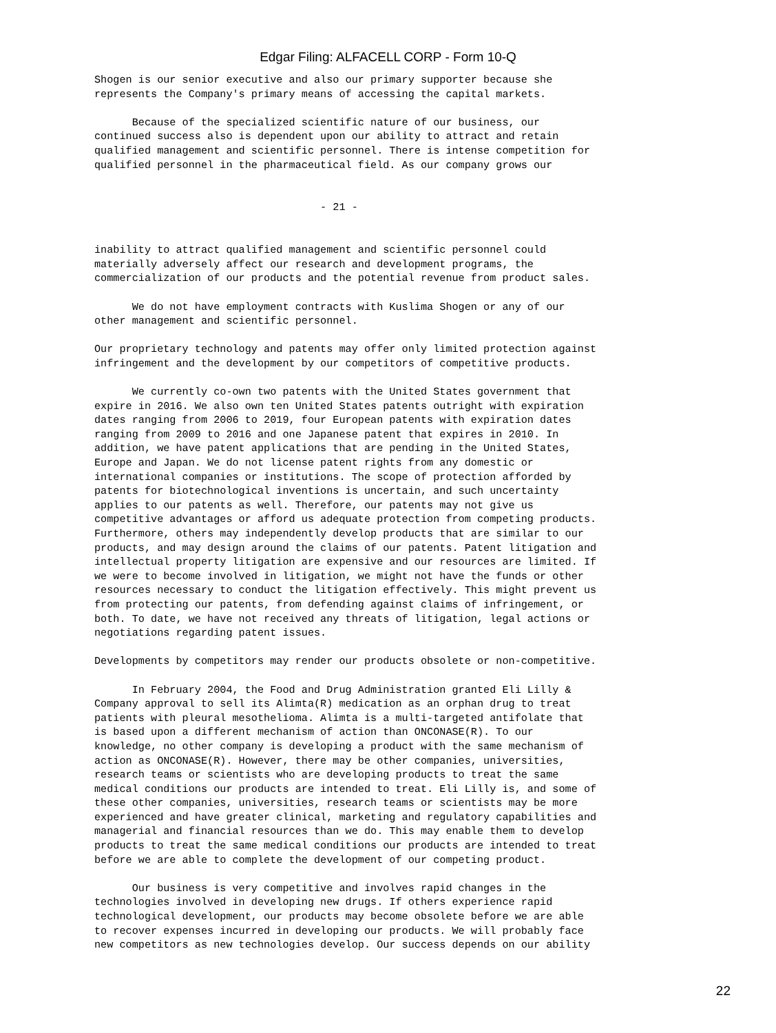Edgar Filing: ALFACELL CORP - Form 10-Q
Shogen is our senior executive and also our primary supporter because she
represents the Company's primary means of accessing the capital markets.

      Because of the specialized scientific nature of our business, our
continued success also is dependent upon our ability to attract and retain
qualified management and scientific personnel. There is intense competition for
qualified personnel in the pharmaceutical field. As our company grows our


                                    - 21 -


inability to attract qualified management and scientific personnel could
materially adversely affect our research and development programs, the
commercialization of our products and the potential revenue from product sales.

      We do not have employment contracts with Kuslima Shogen or any of our
other management and scientific personnel.

Our proprietary technology and patents may offer only limited protection against
infringement and the development by our competitors of competitive products.

      We currently co-own two patents with the United States government that
expire in 2016. We also own ten United States patents outright with expiration
dates ranging from 2006 to 2019, four European patents with expiration dates
ranging from 2009 to 2016 and one Japanese patent that expires in 2010. In
addition, we have patent applications that are pending in the United States,
Europe and Japan. We do not license patent rights from any domestic or
international companies or institutions. The scope of protection afforded by
patents for biotechnological inventions is uncertain, and such uncertainty
applies to our patents as well. Therefore, our patents may not give us
competitive advantages or afford us adequate protection from competing products.
Furthermore, others may independently develop products that are similar to our
products, and may design around the claims of our patents. Patent litigation and
intellectual property litigation are expensive and our resources are limited. If
we were to become involved in litigation, we might not have the funds or other
resources necessary to conduct the litigation effectively. This might prevent us
from protecting our patents, from defending against claims of infringement, or
both. To date, we have not received any threats of litigation, legal actions or
negotiations regarding patent issues.

Developments by competitors may render our products obsolete or non-competitive.

      In February 2004, the Food and Drug Administration granted Eli Lilly &
Company approval to sell its Alimta(R) medication as an orphan drug to treat
patients with pleural mesothelioma. Alimta is a multi-targeted antifolate that
is based upon a different mechanism of action than ONCONASE(R). To our
knowledge, no other company is developing a product with the same mechanism of
action as ONCONASE(R). However, there may be other companies, universities,
research teams or scientists who are developing products to treat the same
medical conditions our products are intended to treat. Eli Lilly is, and some of
these other companies, universities, research teams or scientists may be more
experienced and have greater clinical, marketing and regulatory capabilities and
managerial and financial resources than we do. This may enable them to develop
products to treat the same medical conditions our products are intended to treat
before we are able to complete the development of our competing product.

      Our business is very competitive and involves rapid changes in the
technologies involved in developing new drugs. If others experience rapid
technological development, our products may become obsolete before we are able
to recover expenses incurred in developing our products. We will probably face
new competitors as new technologies develop. Our success depends on our ability
22